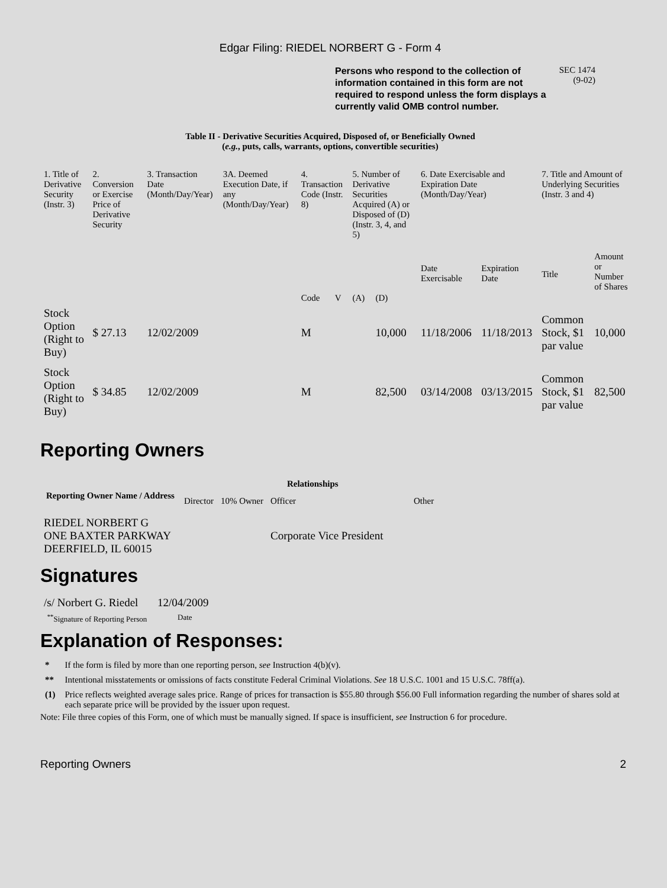Edgar Filing: RIEDEL NORBERT G - Form 4
Persons who respond to the collection of information contained in this form are not required to respond unless the form displays a currently valid OMB control number.
SEC 1474
(9-02)
Table II - Derivative Securities Acquired, Disposed of, or Beneficially Owned
(e.g., puts, calls, warrants, options, convertible securities)
| 1. Title of Derivative Security (Instr. 3) | 2. Conversion or Exercise Price of Derivative Security | 3. Transaction Date (Month/Day/Year) | 3A. Deemed Execution Date, if any (Month/Day/Year) | 4. Transaction Code (Instr. 8) | | 5. Number of Derivative Securities Acquired (A) or Disposed of (D) (Instr. 3, 4, and 5) | | 6. Date Exercisable and Expiration Date (Month/Day/Year) | | 7. Title and Amount of Underlying Securities (Instr. 3 and 4) | |
| --- | --- | --- | --- | --- | --- | --- | --- | --- | --- | --- | --- |
| | | | | Code | V | (A) | (D) | Date Exercisable | Expiration Date | Title | Amount or Number of Shares |
| Stock Option (Right to Buy) | $ 27.13 | 12/02/2009 | | M | | | 10,000 | 11/18/2006 | 11/18/2013 | Common Stock, $1 par value | 10,000 |
| Stock Option (Right to Buy) | $ 34.85 | 12/02/2009 | | M | | | 82,500 | 03/14/2008 | 03/13/2015 | Common Stock, $1 par value | 82,500 |
Reporting Owners
| Reporting Owner Name / Address | Relationships | | | |
| --- | --- | --- | --- | --- |
| | Director | 10% Owner | Officer | Other |
| RIEDEL NORBERT G ONE BAXTER PARKWAY DEERFIELD, IL 60015 | | | Corporate Vice President | |
Signatures
| /s/ Norbert G. Riedel | 12/04/2009 |
| <sup>**</sup> Signature of Reporting Person | Date |
Explanation of Responses:
| * | If the form is filed by more than one reporting person, see Instruction 4(b)(v). |
| ** | Intentional misstatements or omissions of facts constitute Federal Criminal Violations. See 18 U.S.C. 1001 and 15 U.S.C. 78ff(a). |
| (1) | Price reflects weighted average sales price. Range of prices for transaction is $55.80 through $56.00 Full information regarding the number of shares sold at each separate price will be provided by the issuer upon request. |
Note: File three copies of this Form, one of which must be manually signed. If space is insufficient, see Instruction 6 for procedure.
Reporting Owners 2